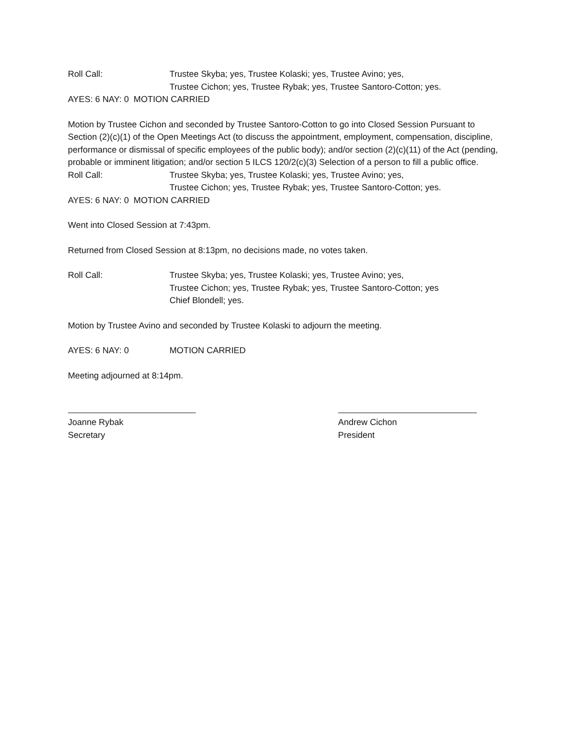Roll Call: Trustee Skyba; yes, Trustee Kolaski; yes, Trustee Avino; yes,
Trustee Cichon; yes, Trustee Rybak; yes, Trustee Santoro-Cotton; yes.
AYES: 6 NAY: 0 MOTION CARRIED
Motion by Trustee Cichon and seconded by Trustee Santoro-Cotton to go into Closed Session Pursuant to Section (2)(c)(1) of the Open Meetings Act (to discuss the appointment, employment, compensation, discipline, performance or dismissal of specific employees of the public body); and/or section (2)(c)(11) of the Act (pending, probable or imminent litigation; and/or section 5 ILCS 120/2(c)(3) Selection of a person to fill a public office.
Roll Call: Trustee Skyba; yes, Trustee Kolaski; yes, Trustee Avino; yes,
Trustee Cichon; yes, Trustee Rybak; yes, Trustee Santoro-Cotton; yes.
AYES: 6 NAY: 0 MOTION CARRIED
Went into Closed Session at 7:43pm.
Returned from Closed Session at 8:13pm, no decisions made, no votes taken.
Roll Call: Trustee Skyba; yes, Trustee Kolaski; yes, Trustee Avino; yes,
Trustee Cichon; yes, Trustee Rybak; yes, Trustee Santoro-Cotton; yes
Chief Blondell; yes.
Motion by Trustee Avino and seconded by Trustee Kolaski to adjourn the meeting.
AYES: 6 NAY: 0 MOTION CARRIED
Meeting adjourned at 8:14pm.
Joanne Rybak
Secretary
Andrew Cichon
President